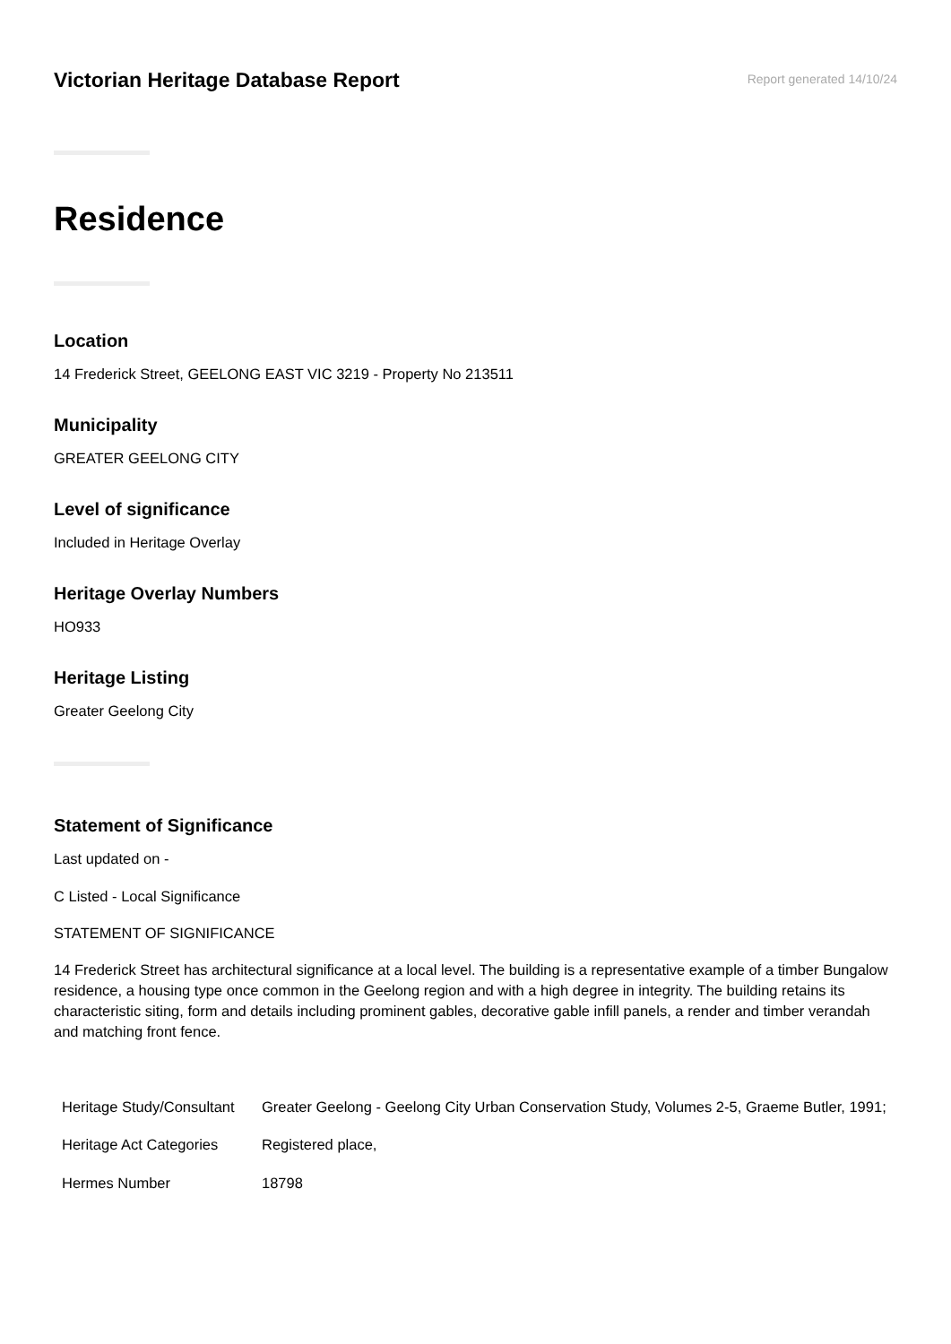Victorian Heritage Database Report
Report generated 14/10/24
Residence
Location
14 Frederick Street, GEELONG EAST VIC 3219 - Property No 213511
Municipality
GREATER GEELONG CITY
Level of significance
Included in Heritage Overlay
Heritage Overlay Numbers
HO933
Heritage Listing
Greater Geelong City
Statement of Significance
Last updated on -
C Listed - Local Significance
STATEMENT OF SIGNIFICANCE
14 Frederick Street has architectural significance at a local level. The building is a representative example of a timber Bungalow residence, a housing type once common in the Geelong region and with a high degree in integrity. The building retains its characteristic siting, form and details including prominent gables, decorative gable infill panels, a render and timber verandah and matching front fence.
| Heritage Study/Consultant | Greater Geelong - Geelong City Urban Conservation Study, Volumes 2-5, Graeme Butler, 1991; |
| Heritage Act Categories | Registered place, |
| Hermes Number | 18798 |